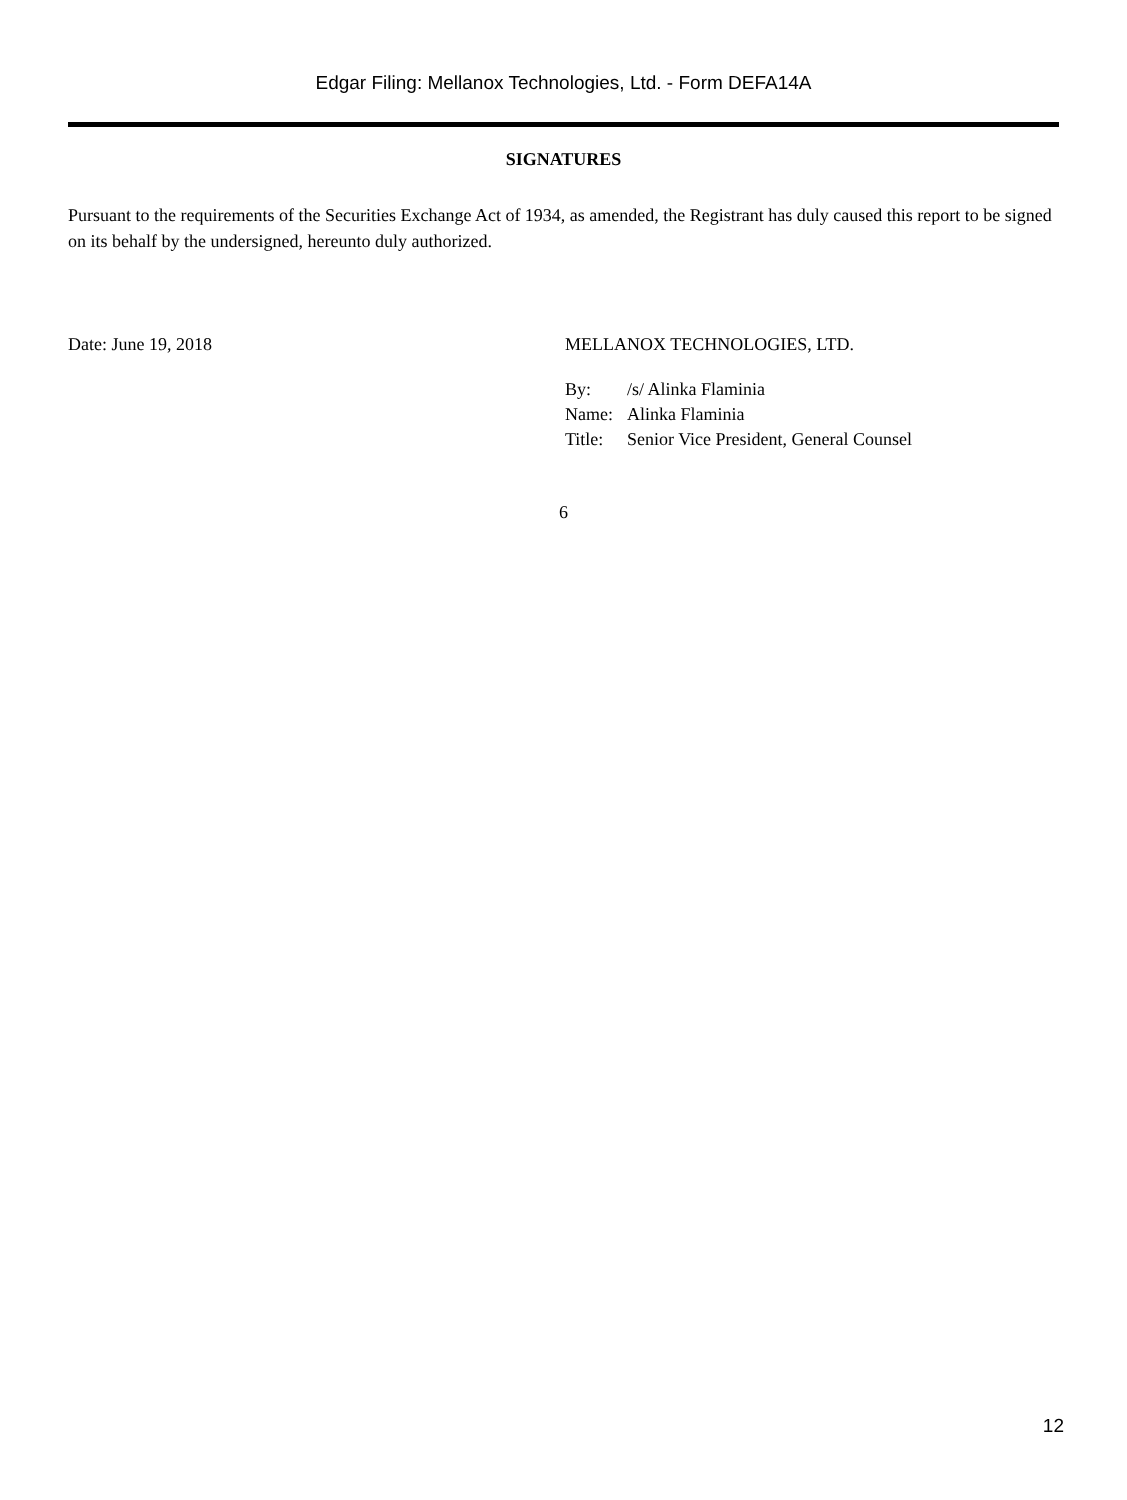Edgar Filing: Mellanox Technologies, Ltd. - Form DEFA14A
SIGNATURES
Pursuant to the requirements of the Securities Exchange Act of 1934, as amended, the Registrant has duly caused this report to be signed on its behalf by the undersigned, hereunto duly authorized.
Date: June 19, 2018 MELLANOX TECHNOLOGIES, LTD.
| By: | /s/ Alinka Flaminia |
| Name: | Alinka Flaminia |
| Title: | Senior Vice President, General Counsel |
6
12